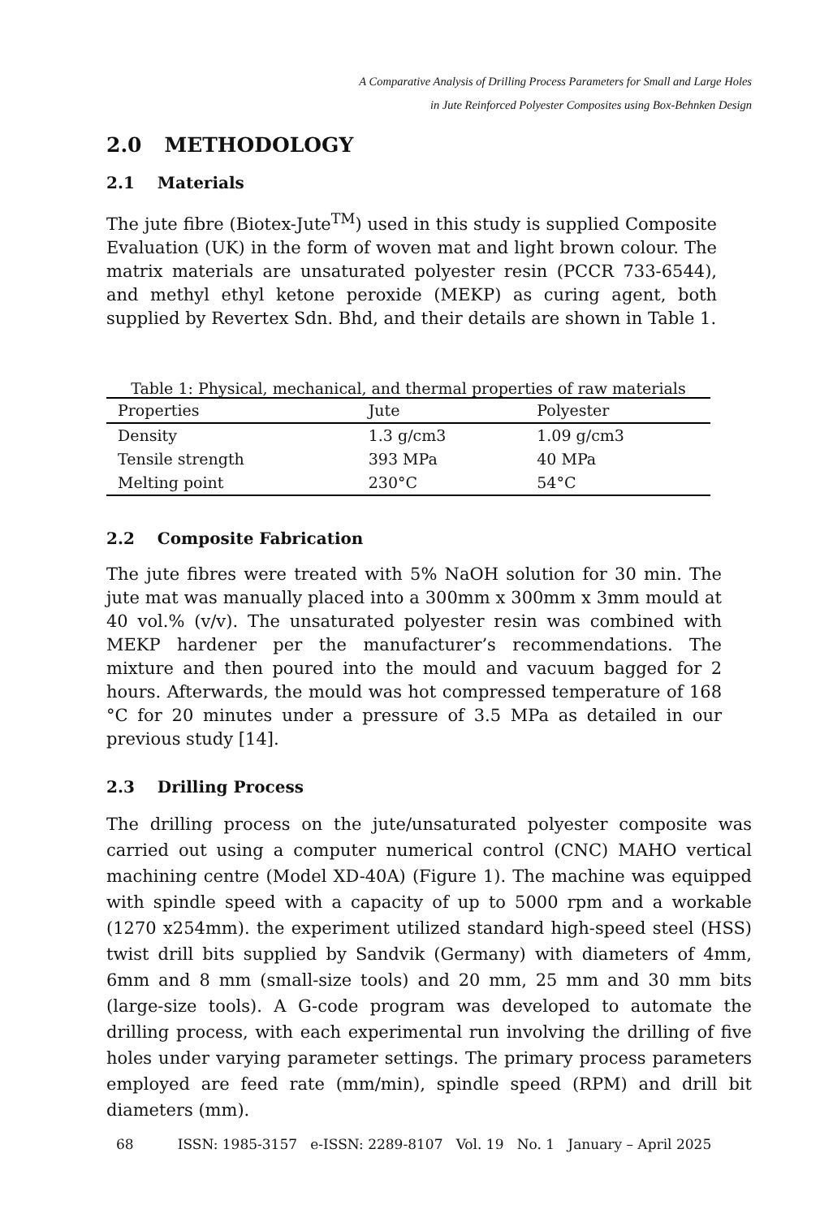A Comparative Analysis of Drilling Process Parameters for Small and Large Holes
in Jute Reinforced Polyester Composites using Box-Behnken Design
2.0 METHODOLOGY
2.1 Materials
The jute fibre (Biotex-Jute<sup>TM</sup>) used in this study is supplied Composite Evaluation (UK) in the form of woven mat and light brown colour. The matrix materials are unsaturated polyester resin (PCCR 733-6544), and methyl ethyl ketone peroxide (MEKP) as curing agent, both supplied by Revertex Sdn. Bhd, and their details are shown in Table 1.
Table 1: Physical, mechanical, and thermal properties of raw materials
| Properties | Jute | Polyester |
| --- | --- | --- |
| Density | 1.3 g/cm3 | 1.09 g/cm3 |
| Tensile strength | 393 MPa | 40 MPa |
| Melting point | 230°C | 54°C |
2.2 Composite Fabrication
The jute fibres were treated with 5% NaOH solution for 30 min. The jute mat was manually placed into a 300mm x 300mm x 3mm mould at 40 vol.% (v/v). The unsaturated polyester resin was combined with MEKP hardener per the manufacturer’s recommendations. The mixture and then poured into the mould and vacuum bagged for 2 hours. Afterwards, the mould was hot compressed temperature of 168 °C for 20 minutes under a pressure of 3.5 MPa as detailed in our previous study [14].
2.3 Drilling Process
The drilling process on the jute/unsaturated polyester composite was carried out using a computer numerical control (CNC) MAHO vertical machining centre (Model XD-40A) (Figure 1). The machine was equipped with spindle speed with a capacity of up to 5000 rpm and a workable (1270 x254mm). the experiment utilized standard high-speed steel (HSS) twist drill bits supplied by Sandvik (Germany) with diameters of 4mm, 6mm and 8 mm (small-size tools) and 20 mm, 25 mm and 30 mm bits (large-size tools). A G-code program was developed to automate the drilling process, with each experimental run involving the drilling of five holes under varying parameter settings. The primary process parameters employed are feed rate (mm/min), spindle speed (RPM) and drill bit diameters (mm).
68 ISSN: 1985-3157 e-ISSN: 2289-8107 Vol. 19 No. 1 January – April 2025